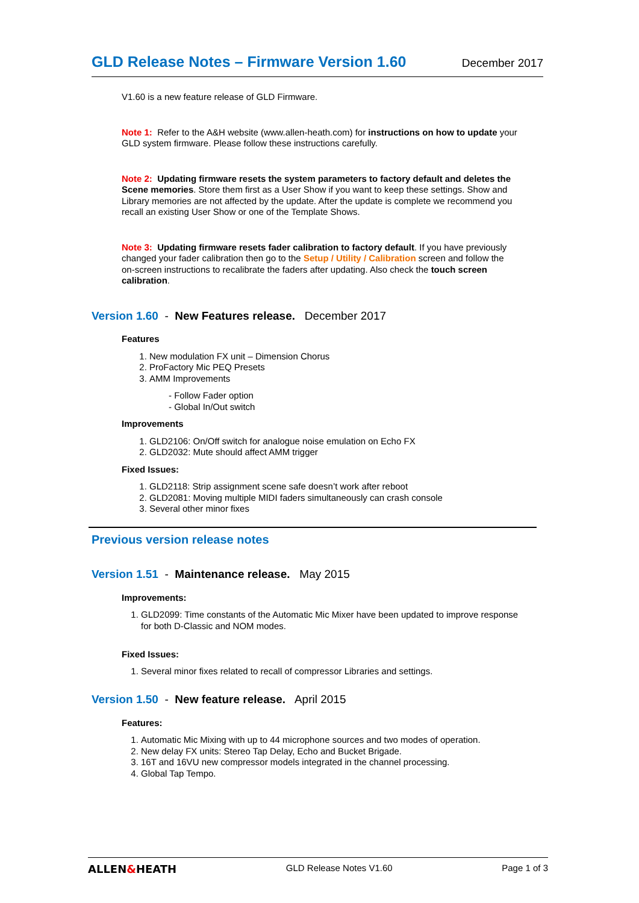GLD Release Notes – Firmware Version 1.60
December 2017
V1.60 is a new feature release of GLD Firmware.
Note 1: Refer to the A&H website (www.allen-heath.com) for instructions on how to update your GLD system firmware. Please follow these instructions carefully.
Note 2: Updating firmware resets the system parameters to factory default and deletes the Scene memories. Store them first as a User Show if you want to keep these settings. Show and Library memories are not affected by the update. After the update is complete we recommend you recall an existing User Show or one of the Template Shows.
Note 3: Updating firmware resets fader calibration to factory default. If you have previously changed your fader calibration then go to the Setup / Utility / Calibration screen and follow the on-screen instructions to recalibrate the faders after updating. Also check the touch screen calibration.
Version 1.60 - New Features release. December 2017
Features
1. New modulation FX unit – Dimension Chorus
2. ProFactory Mic PEQ Presets
3. AMM Improvements
- Follow Fader option
- Global In/Out switch
Improvements
1. GLD2106: On/Off switch for analogue noise emulation on Echo FX
2. GLD2032: Mute should affect AMM trigger
Fixed Issues:
1. GLD2118: Strip assignment scene safe doesn’t work after reboot
2. GLD2081: Moving multiple MIDI faders simultaneously can crash console
3. Several other minor fixes
Previous version release notes
Version 1.51 - Maintenance release. May 2015
Improvements:
1. GLD2099: Time constants of the Automatic Mic Mixer have been updated to improve response for both D-Classic and NOM modes.
Fixed Issues:
1. Several minor fixes related to recall of compressor Libraries and settings.
Version 1.50 - New feature release. April 2015
Features:
1. Automatic Mic Mixing with up to 44 microphone sources and two modes of operation.
2. New delay FX units: Stereo Tap Delay, Echo and Bucket Brigade.
3. 16T and 16VU new compressor models integrated in the channel processing.
4. Global Tap Tempo.
ALLEN&HEATH GLD Release Notes V1.60 Page 1 of 3